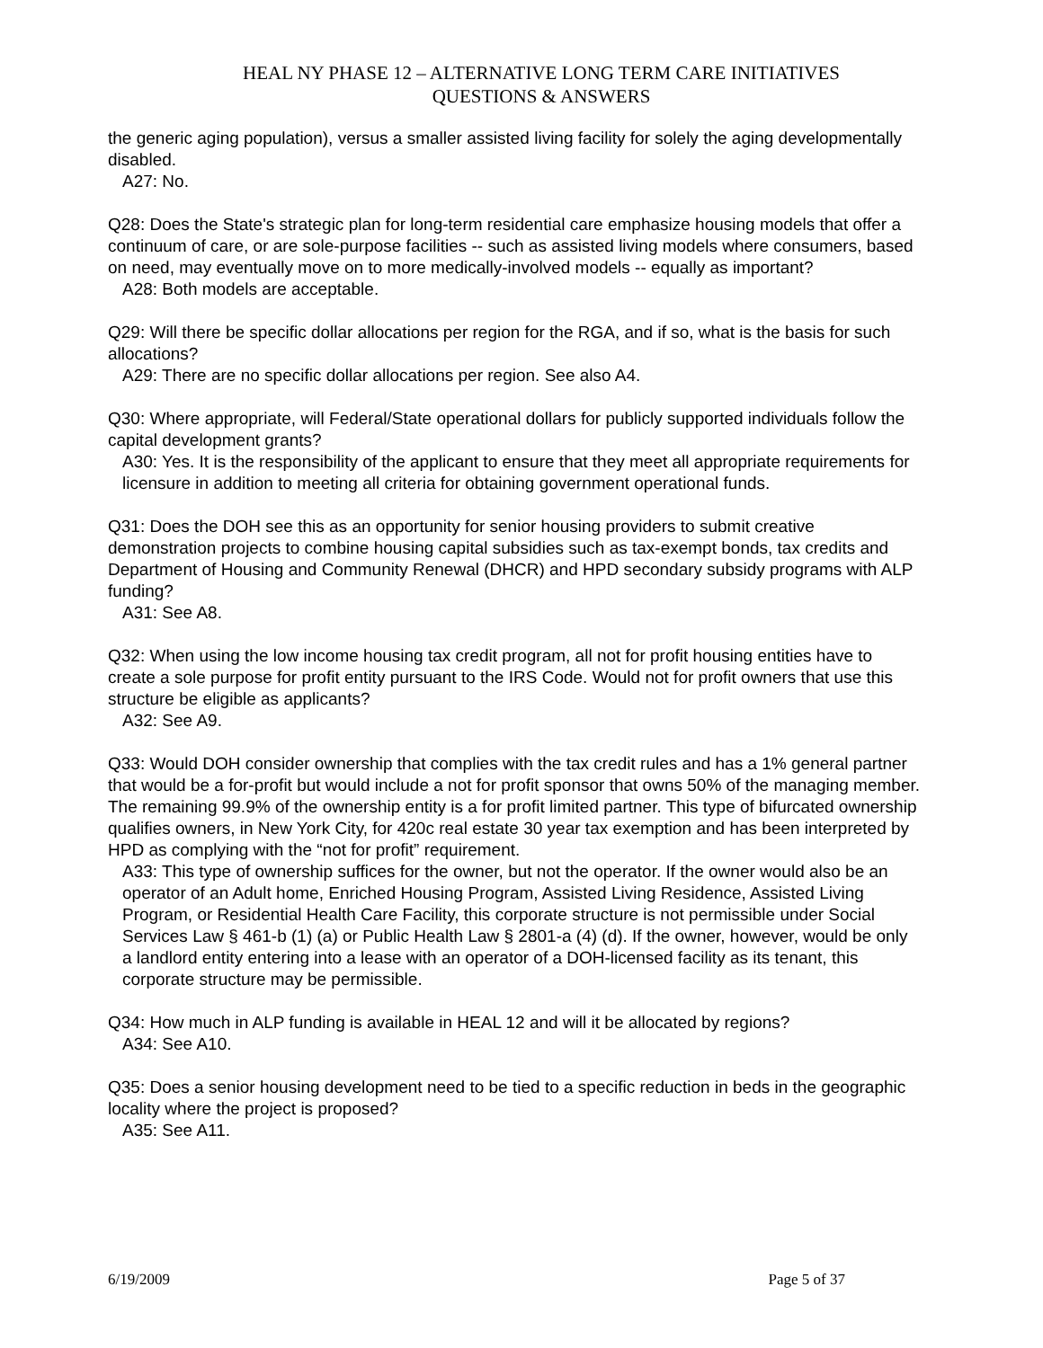HEAL NY PHASE 12 – ALTERNATIVE LONG TERM CARE INITIATIVES
QUESTIONS & ANSWERS
the generic aging population), versus a smaller assisted living facility for solely the aging developmentally disabled.
A27: No.
Q28: Does the State's strategic plan for long-term residential care emphasize housing models that offer a continuum of care, or are sole-purpose facilities -- such as assisted living models where consumers, based on need, may eventually move on to more medically-involved models -- equally as important?
A28: Both models are acceptable.
Q29: Will there be specific dollar allocations per region for the RGA, and if so, what is the basis for such allocations?
A29: There are no specific dollar allocations per region. See also A4.
Q30: Where appropriate, will Federal/State operational dollars for publicly supported individuals follow the capital development grants?
A30: Yes. It is the responsibility of the applicant to ensure that they meet all appropriate requirements for licensure in addition to meeting all criteria for obtaining government operational funds.
Q31: Does the DOH see this as an opportunity for senior housing providers to submit creative demonstration projects to combine housing capital subsidies such as tax-exempt bonds, tax credits and Department of Housing and Community Renewal (DHCR) and HPD secondary subsidy programs with ALP funding?
A31: See A8.
Q32: When using the low income housing tax credit program, all not for profit housing entities have to create a sole purpose for profit entity pursuant to the IRS Code. Would not for profit owners that use this structure be eligible as applicants?
A32: See A9.
Q33: Would DOH consider ownership that complies with the tax credit rules and has a 1% general partner that would be a for-profit but would include a not for profit sponsor that owns 50% of the managing member. The remaining 99.9% of the ownership entity is a for profit limited partner. This type of bifurcated ownership qualifies owners, in New York City, for 420c real estate 30 year tax exemption and has been interpreted by HPD as complying with the “not for profit” requirement.
A33: This type of ownership suffices for the owner, but not the operator. If the owner would also be an operator of an Adult home, Enriched Housing Program, Assisted Living Residence, Assisted Living Program, or Residential Health Care Facility, this corporate structure is not permissible under Social Services Law § 461-b (1) (a) or Public Health Law § 2801-a (4) (d). If the owner, however, would be only a landlord entity entering into a lease with an operator of a DOH-licensed facility as its tenant, this corporate structure may be permissible.
Q34: How much in ALP funding is available in HEAL 12 and will it be allocated by regions?
A34: See A10.
Q35: Does a senior housing development need to be tied to a specific reduction in beds in the geographic locality where the project is proposed?
A35: See A11.
6/19/2009 Page 5 of 37